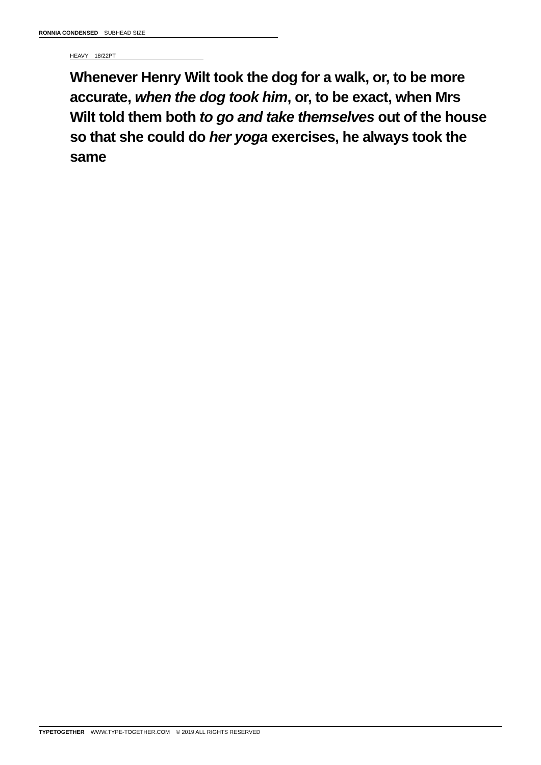RONNIA CONDENSED SUBHEAD SIZE
HEAVY 18/22PT
Whenever Henry Wilt took the dog for a walk, or, to be more accurate, when the dog took him, or, to be exact, when Mrs Wilt told them both to go and take themselves out of the house so that she could do her yoga exercises, he always took the same
TYPETOGETHER WWW.TYPE-TOGETHER.COM © 2019 ALL RIGHTS RESERVED